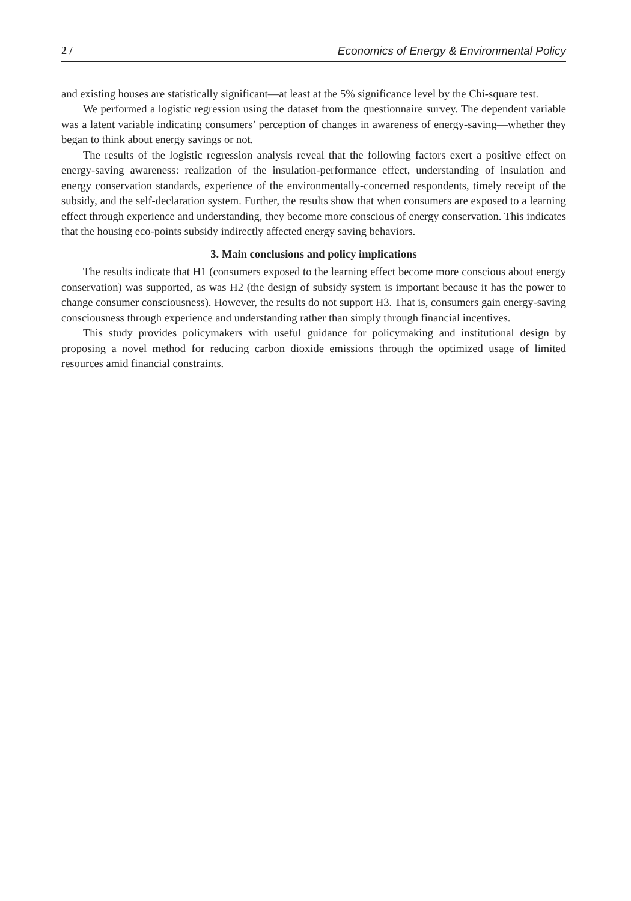2 / Economics of Energy & Environmental Policy
and existing houses are statistically significant—at least at the 5% significance level by the Chi-square test.
We performed a logistic regression using the dataset from the questionnaire survey. The dependent variable was a latent variable indicating consumers’ perception of changes in awareness of energy-saving—whether they began to think about energy savings or not.
The results of the logistic regression analysis reveal that the following factors exert a positive effect on energy-saving awareness: realization of the insulation-performance effect, understanding of insulation and energy conservation standards, experience of the environmentally-concerned respondents, timely receipt of the subsidy, and the self-declaration system. Further, the results show that when consumers are exposed to a learning effect through experience and understanding, they become more conscious of energy conservation. This indicates that the housing eco-points subsidy indirectly affected energy saving behaviors.
3. Main conclusions and policy implications
The results indicate that H1 (consumers exposed to the learning effect become more conscious about energy conservation) was supported, as was H2 (the design of subsidy system is important because it has the power to change consumer consciousness). However, the results do not support H3. That is, consumers gain energy-saving consciousness through experience and understanding rather than simply through financial incentives.
This study provides policymakers with useful guidance for policymaking and institutional design by proposing a novel method for reducing carbon dioxide emissions through the optimized usage of limited resources amid financial constraints.